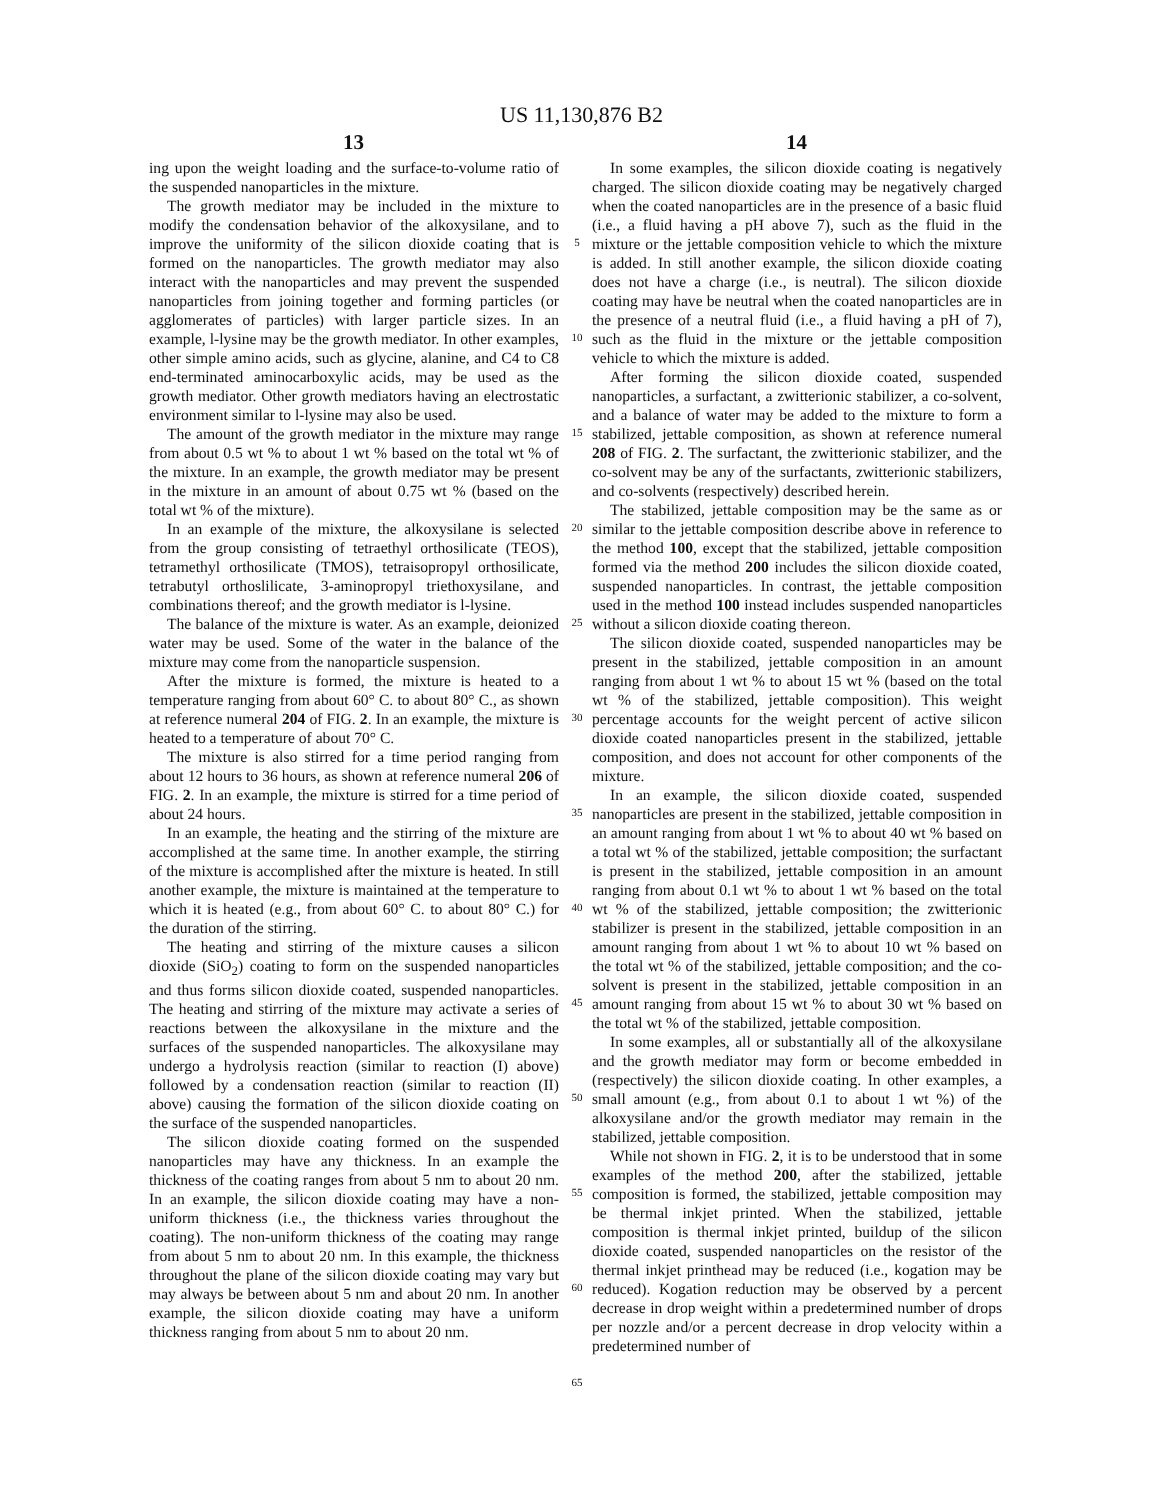US 11,130,876 B2
13 14
ing upon the weight loading and the surface-to-volume ratio of the suspended nanoparticles in the mixture.
The growth mediator may be included in the mixture to modify the condensation behavior of the alkoxysilane, and to improve the uniformity of the silicon dioxide coating that is formed on the nanoparticles. The growth mediator may also interact with the nanoparticles and may prevent the suspended nanoparticles from joining together and forming particles (or agglomerates of particles) with larger particle sizes. In an example, l-lysine may be the growth mediator. In other examples, other simple amino acids, such as glycine, alanine, and C4 to C8 end-terminated aminocarboxylic acids, may be used as the growth mediator. Other growth mediators having an electrostatic environment similar to l-lysine may also be used.
The amount of the growth mediator in the mixture may range from about 0.5 wt % to about 1 wt % based on the total wt % of the mixture. In an example, the growth mediator may be present in the mixture in an amount of about 0.75 wt % (based on the total wt % of the mixture).
In an example of the mixture, the alkoxysilane is selected from the group consisting of tetraethyl orthosilicate (TEOS), tetramethyl orthosilicate (TMOS), tetraisopropyl orthosilicate, tetrabutyl orthoslilicate, 3-aminopropyl triethoxysilane, and combinations thereof; and the growth mediator is l-lysine.
The balance of the mixture is water. As an example, deionized water may be used. Some of the water in the balance of the mixture may come from the nanoparticle suspension.
After the mixture is formed, the mixture is heated to a temperature ranging from about 60° C. to about 80° C., as shown at reference numeral 204 of FIG. 2. In an example, the mixture is heated to a temperature of about 70° C.
The mixture is also stirred for a time period ranging from about 12 hours to 36 hours, as shown at reference numeral 206 of FIG. 2. In an example, the mixture is stirred for a time period of about 24 hours.
In an example, the heating and the stirring of the mixture are accomplished at the same time. In another example, the stirring of the mixture is accomplished after the mixture is heated. In still another example, the mixture is maintained at the temperature to which it is heated (e.g., from about 60° C. to about 80° C.) for the duration of the stirring.
The heating and stirring of the mixture causes a silicon dioxide (SiO<sub>2</sub>) coating to form on the suspended nanoparticles and thus forms silicon dioxide coated, suspended nanoparticles. The heating and stirring of the mixture may activate a series of reactions between the alkoxysilane in the mixture and the surfaces of the suspended nanoparticles. The alkoxysilane may undergo a hydrolysis reaction (similar to reaction (I) above) followed by a condensation reaction (similar to reaction (II) above) causing the formation of the silicon dioxide coating on the surface of the suspended nanoparticles.
The silicon dioxide coating formed on the suspended nanoparticles may have any thickness. In an example the thickness of the coating ranges from about 5 nm to about 20 nm. In an example, the silicon dioxide coating may have a non-uniform thickness (i.e., the thickness varies throughout the coating). The non-uniform thickness of the coating may range from about 5 nm to about 20 nm. In this example, the thickness throughout the plane of the silicon dioxide coating may vary but may always be between about 5 nm and about 20 nm. In another example, the silicon dioxide coating may have a uniform thickness ranging from about 5 nm to about 20 nm.
5
10
15
20
25
30
35
40
45
50
55
60
65
In some examples, the silicon dioxide coating is negatively charged. The silicon dioxide coating may be negatively charged when the coated nanoparticles are in the presence of a basic fluid (i.e., a fluid having a pH above 7), such as the fluid in the mixture or the jettable composition vehicle to which the mixture is added. In still another example, the silicon dioxide coating does not have a charge (i.e., is neutral). The silicon dioxide coating may have be neutral when the coated nanoparticles are in the presence of a neutral fluid (i.e., a fluid having a pH of 7), such as the fluid in the mixture or the jettable composition vehicle to which the mixture is added.
After forming the silicon dioxide coated, suspended nanoparticles, a surfactant, a zwitterionic stabilizer, a co-solvent, and a balance of water may be added to the mixture to form a stabilized, jettable composition, as shown at reference numeral 208 of FIG. 2. The surfactant, the zwitterionic stabilizer, and the co-solvent may be any of the surfactants, zwitterionic stabilizers, and co-solvents (respectively) described herein.
The stabilized, jettable composition may be the same as or similar to the jettable composition describe above in reference to the method 100, except that the stabilized, jettable composition formed via the method 200 includes the silicon dioxide coated, suspended nanoparticles. In contrast, the jettable composition used in the method 100 instead includes suspended nanoparticles without a silicon dioxide coating thereon.
The silicon dioxide coated, suspended nanoparticles may be present in the stabilized, jettable composition in an amount ranging from about 1 wt % to about 15 wt % (based on the total wt % of the stabilized, jettable composition). This weight percentage accounts for the weight percent of active silicon dioxide coated nanoparticles present in the stabilized, jettable composition, and does not account for other components of the mixture.
In an example, the silicon dioxide coated, suspended nanoparticles are present in the stabilized, jettable composition in an amount ranging from about 1 wt % to about 40 wt % based on a total wt % of the stabilized, jettable composition; the surfactant is present in the stabilized, jettable composition in an amount ranging from about 0.1 wt % to about 1 wt % based on the total wt % of the stabilized, jettable composition; the zwitterionic stabilizer is present in the stabilized, jettable composition in an amount ranging from about 1 wt % to about 10 wt % based on the total wt % of the stabilized, jettable composition; and the co-solvent is present in the stabilized, jettable composition in an amount ranging from about 15 wt % to about 30 wt % based on the total wt % of the stabilized, jettable composition.
In some examples, all or substantially all of the alkoxysilane and the growth mediator may form or become embedded in (respectively) the silicon dioxide coating. In other examples, a small amount (e.g., from about 0.1 to about 1 wt %) of the alkoxysilane and/or the growth mediator may remain in the stabilized, jettable composition.
While not shown in FIG. 2, it is to be understood that in some examples of the method 200, after the stabilized, jettable composition is formed, the stabilized, jettable composition may be thermal inkjet printed. When the stabilized, jettable composition is thermal inkjet printed, buildup of the silicon dioxide coated, suspended nanoparticles on the resistor of the thermal inkjet printhead may be reduced (i.e., kogation may be reduced). Kogation reduction may be observed by a percent decrease in drop weight within a predetermined number of drops per nozzle and/or a percent decrease in drop velocity within a predetermined number of